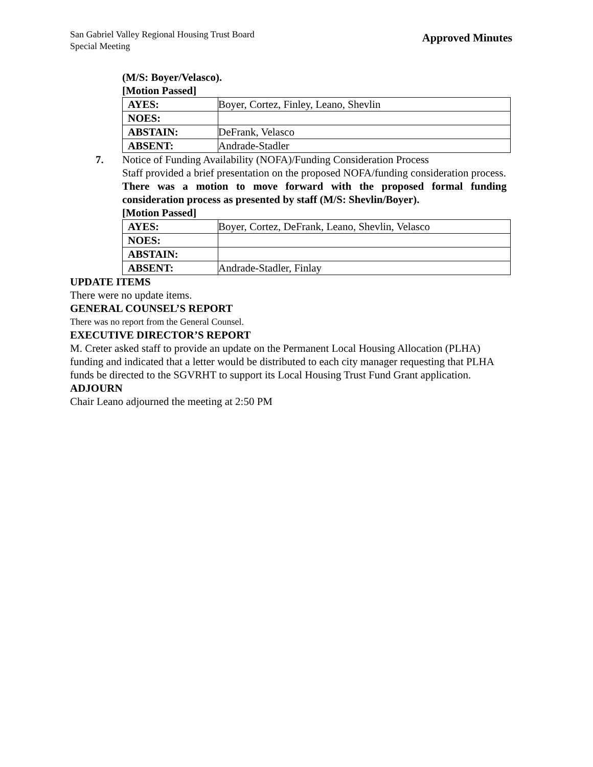San Gabriel Valley Regional Housing Trust Board
Special Meeting
Approved Minutes
(M/S: Boyer/Velasco).
[Motion Passed]
| AYES: | Boyer, Cortez, Finley, Leano, Shevlin |
| NOES: | |
| ABSTAIN: | DeFrank, Velasco |
| ABSENT: | Andrade-Stadler |
7. Notice of Funding Availability (NOFA)/Funding Consideration Process
Staff provided a brief presentation on the proposed NOFA/funding consideration process.
There was a motion to move forward with the proposed formal funding consideration process as presented by staff (M/S: Shevlin/Boyer).
[Motion Passed]
| AYES: | Boyer, Cortez, DeFrank, Leano, Shevlin, Velasco |
| NOES: | |
| ABSTAIN: | |
| ABSENT: | Andrade-Stadler, Finlay |
UPDATE ITEMS
There were no update items.
GENERAL COUNSEL’S REPORT
There was no report from the General Counsel.
EXECUTIVE DIRECTOR’S REPORT
M. Creter asked staff to provide an update on the Permanent Local Housing Allocation (PLHA) funding and indicated that a letter would be distributed to each city manager requesting that PLHA funds be directed to the SGVRHT to support its Local Housing Trust Fund Grant application.
ADJOURN
Chair Leano adjourned the meeting at 2:50 PM